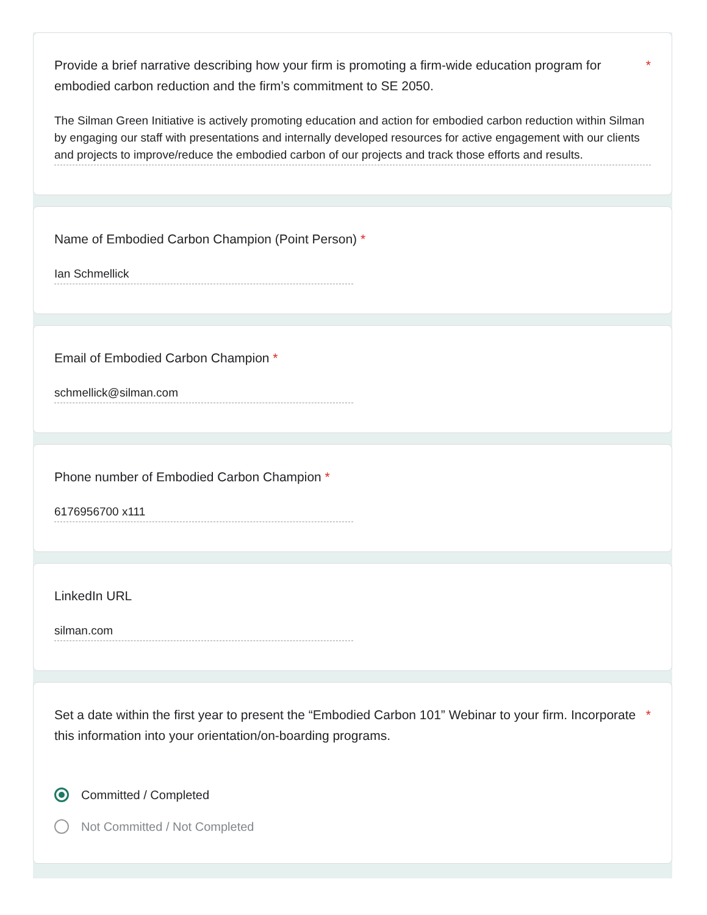Provide a brief narrative describing how your firm is promoting a firm-wide education program for embodied carbon reduction and the firm’s commitment to SE 2050. *
The Silman Green Initiative is actively promoting education and action for embodied carbon reduction within Silman by engaging our staff with presentations and internally developed resources for active engagement with our clients and projects to improve/reduce the embodied carbon of our projects and track those efforts and results.
Name of Embodied Carbon Champion (Point Person) *
Ian Schmellick
Email of Embodied Carbon Champion *
schmellick@silman.com
Phone number of Embodied Carbon Champion *
6176956700 x111
LinkedIn URL
silman.com
Set a date within the first year to present the “Embodied Carbon 101” Webinar to your firm. Incorporate this information into your orientation/on-boarding programs. *
Committed / Completed
Not Committed / Not Completed